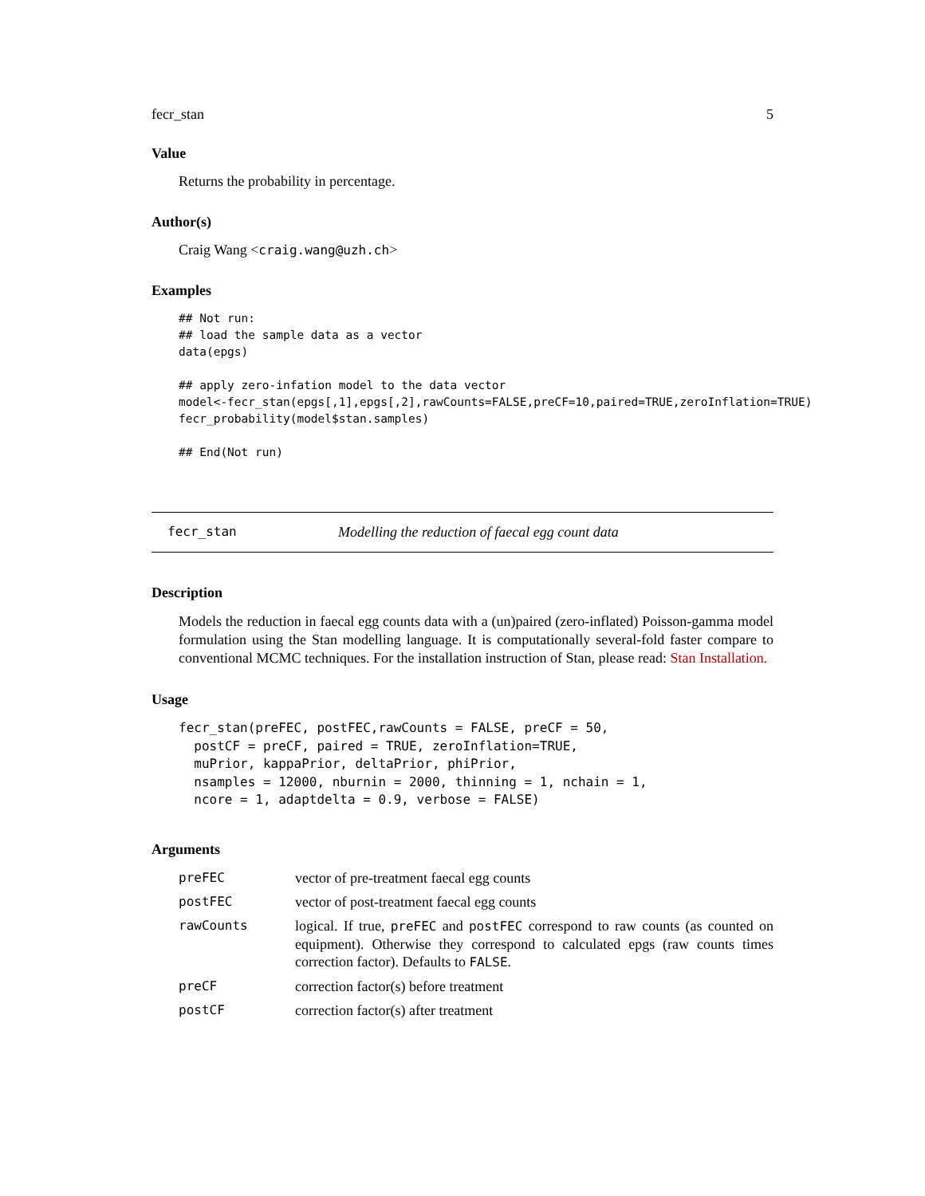fecr_stan 5
Value
Returns the probability in percentage.
Author(s)
Craig Wang <craig.wang@uzh.ch>
Examples
## Not run:
## load the sample data as a vector
data(epgs)

## apply zero-infation model to the data vector
model<-fecr_stan(epgs[,1],epgs[,2],rawCounts=FALSE,preCF=10,paired=TRUE,zeroInflation=TRUE)
fecr_probability(model$stan.samples)

## End(Not run)
fecr_stan Modelling the reduction of faecal egg count data
Description
Models the reduction in faecal egg counts data with a (un)paired (zero-inflated) Poisson-gamma model formulation using the Stan modelling language. It is computationally several-fold faster compare to conventional MCMC techniques. For the installation instruction of Stan, please read: Stan Installation.
Usage
fecr_stan(preFEC, postFEC,rawCounts = FALSE, preCF = 50,
  postCF = preCF, paired = TRUE, zeroInflation=TRUE,
  muPrior, kappaPrior, deltaPrior, phiPrior,
  nsamples = 12000, nburnin = 2000, thinning = 1, nchain = 1,
  ncore = 1, adaptdelta = 0.9, verbose = FALSE)
Arguments
| preFEC | vector of pre-treatment faecal egg counts |
| postFEC | vector of post-treatment faecal egg counts |
| rawCounts | logical. If true, preFEC and postFEC correspond to raw counts (as counted on equipment). Otherwise they correspond to calculated epgs (raw counts times correction factor). Defaults to FALSE . |
| preCF | correction factor(s) before treatment |
| postCF | correction factor(s) after treatment |